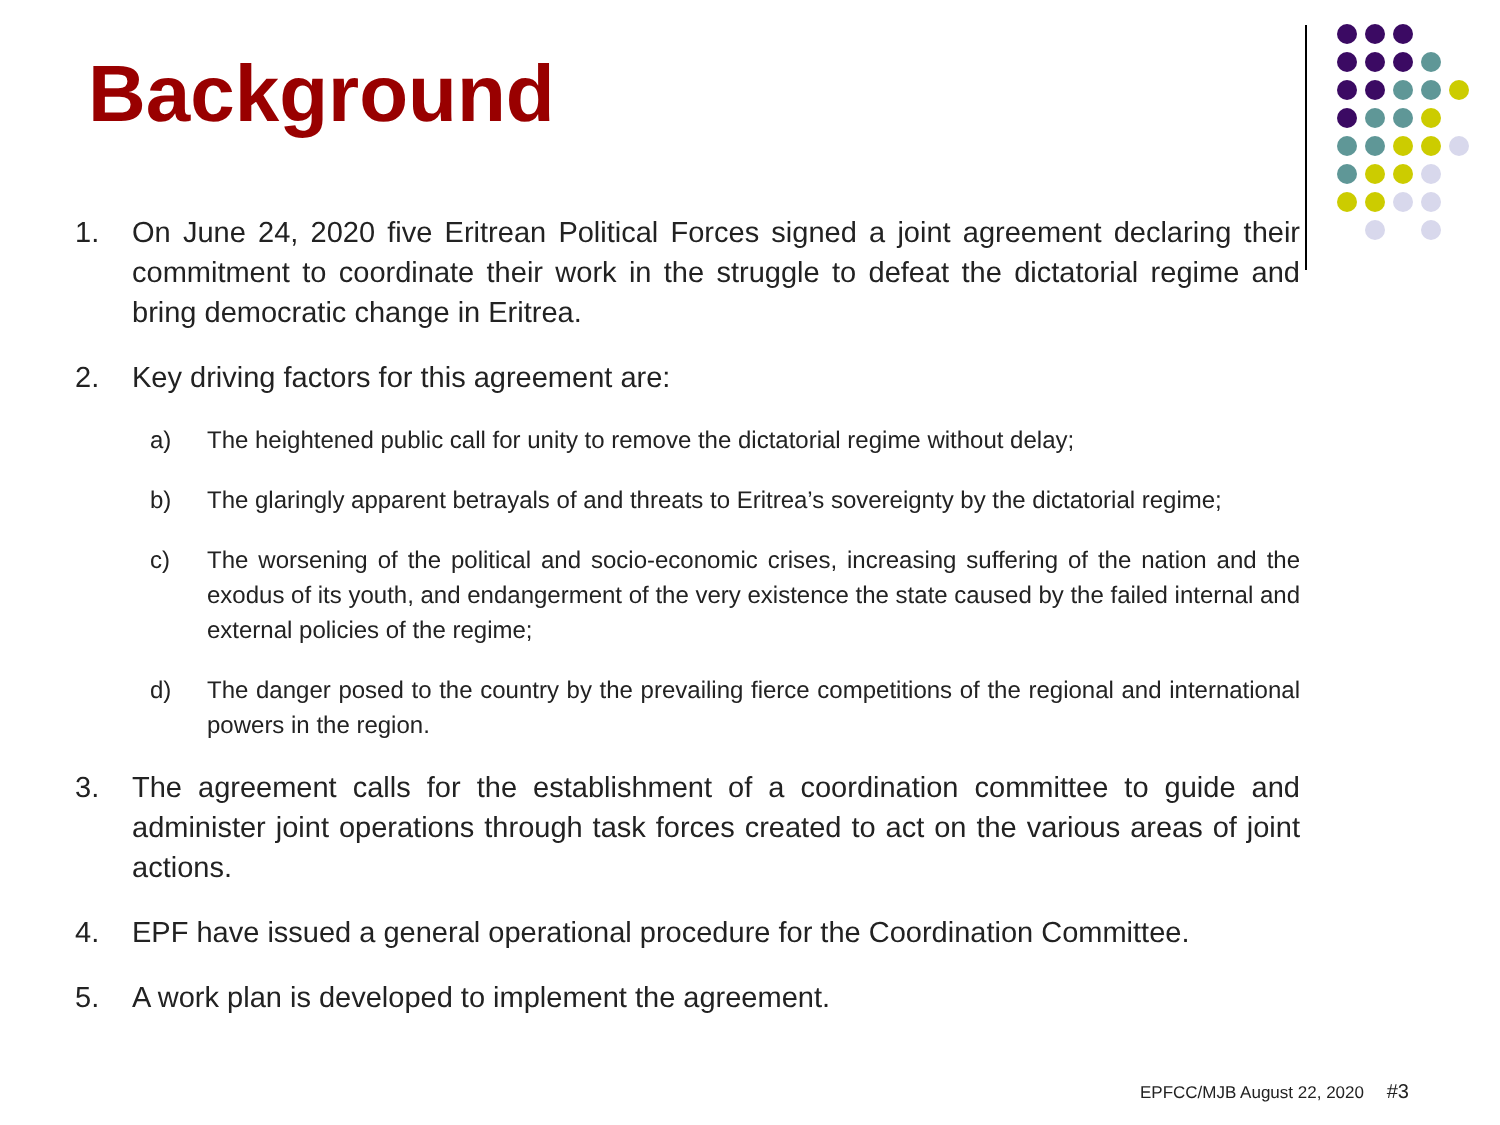Background
1. On June 24, 2020 five Eritrean Political Forces signed a joint agreement declaring their commitment to coordinate their work in the struggle to defeat the dictatorial regime and bring democratic change in Eritrea.
2. Key driving factors for this agreement are:
a) The heightened public call for unity to remove the dictatorial regime without delay;
b) The glaringly apparent betrayals of and threats to Eritrea’s sovereignty by the dictatorial regime;
c) The worsening of the political and socio-economic crises, increasing suffering of the nation and the exodus of its youth, and endangerment of the very existence the state caused by the failed internal and external policies of the regime;
d) The danger posed to the country by the prevailing fierce competitions of the regional and international powers in the region.
3. The agreement calls for the establishment of a coordination committee to guide and administer joint operations through task forces created to act on the various areas of joint actions.
4. EPF have issued a general operational procedure for the Coordination Committee.
5. A work plan is developed to implement the agreement.
EPFCC/MJB August 22, 2020 #3